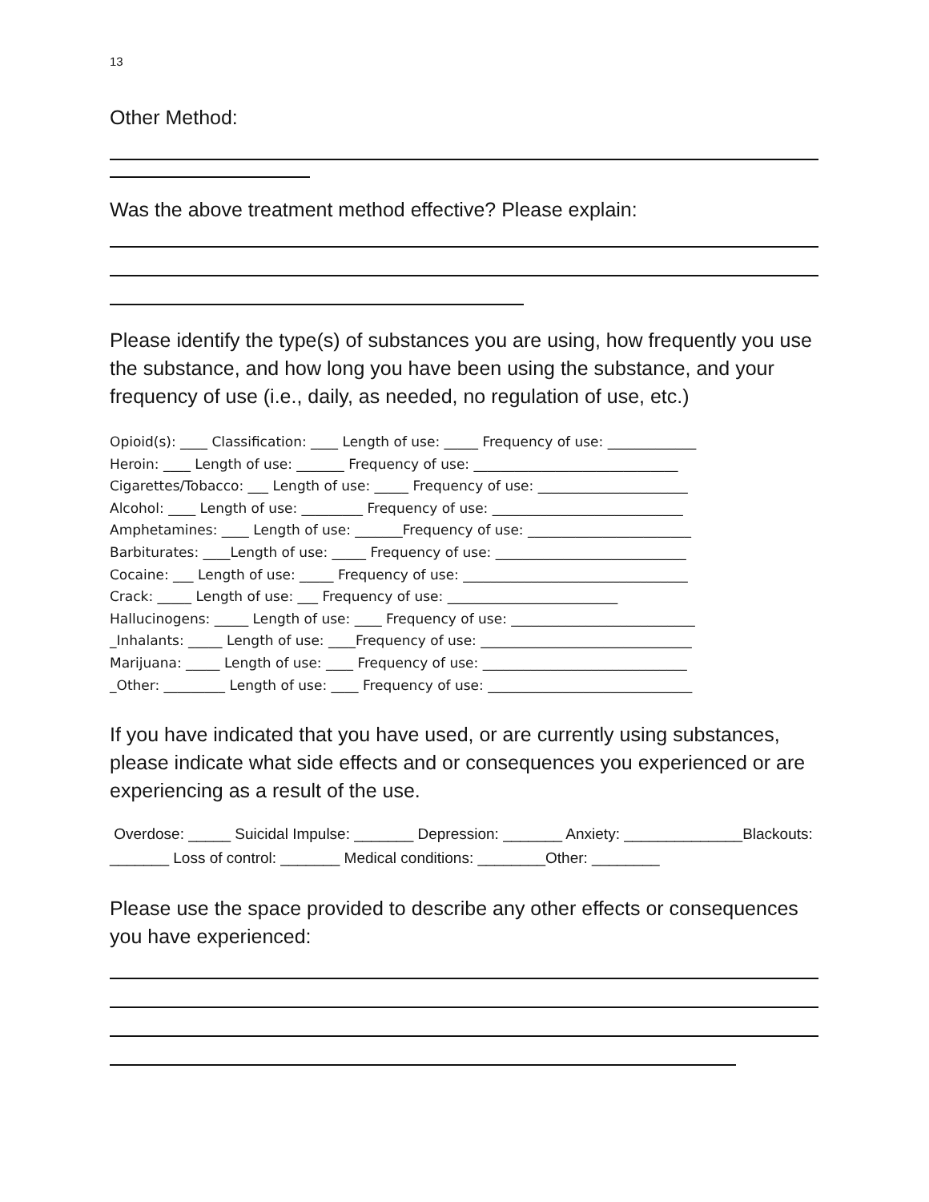13
Other Method:
Was the above treatment method effective? Please explain:
Please identify the type(s) of substances you are using, how frequently you use the substance, and how long you have been using the substance, and your frequency of use (i.e., daily, as needed, no regulation of use, etc.)
Opioid(s): ____ Classification: ____ Length of use: _____ Frequency of use: _____________
Heroin: ____ Length of use: _______ Frequency of use: ______________________________
Cigarettes/Tobacco: ___ Length of use: _____ Frequency of use: ______________________
Alcohol: ____ Length of use: _________ Frequency of use: ____________________________
Amphetamines: ____ Length of use: _______Frequency of use: ________________________
Barbiturates: ____Length of use: _____ Frequency of use: ____________________________
Cocaine: ___ Length of use: _____ Frequency of use: _________________________________
Crack: _____ Length of use: ___ Frequency of use: _________________________
Hallucinogens: _____ Length of use: ____ Frequency of use: ___________________________
_Inhalants: _____ Length of use: ____Frequency of use: _______________________________
Marijuana: _____ Length of use: ____ Frequency of use: ______________________________
_Other: _________ Length of use: ____ Frequency of use: ______________________________
If you have indicated that you have used, or are currently using substances, please indicate what side effects and or consequences you experienced or are experiencing as a result of the use.
Overdose: _____ Suicidal Impulse: _______ Depression: _______ Anxiety: ______________Blackouts: _______ Loss of control: _______ Medical conditions: ________Other: ________
Please use the space provided to describe any other effects or consequences you have experienced: